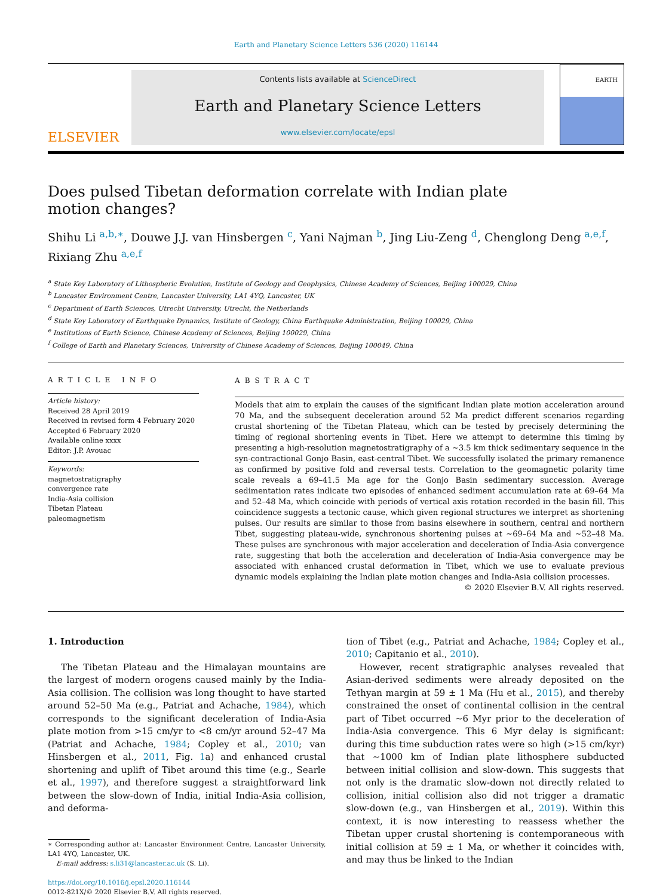Earth and Planetary Science Letters 536 (2020) 116144
ELSEVIER
Contents lists available at ScienceDirect
Earth and Planetary Science Letters
www.elsevier.com/locate/epsl
EARTH
Does pulsed Tibetan deformation correlate with Indian plate motion changes?
Shihu Li <sup>a,b,∗</sup>, Douwe J.J. van Hinsbergen <sup>c</sup>, Yani Najman <sup>b</sup>, Jing Liu-Zeng <sup>d</sup>, Chenglong Deng <sup>a,e,f</sup>, Rixiang Zhu <sup>a,e,f</sup>
<sup>a</sup> State Key Laboratory of Lithospheric Evolution, Institute of Geology and Geophysics, Chinese Academy of Sciences, Beijing 100029, China
<sup>b</sup> Lancaster Environment Centre, Lancaster University, LA1 4YQ, Lancaster, UK
<sup>c</sup> Department of Earth Sciences, Utrecht University, Utrecht, the Netherlands
<sup>d</sup> State Key Laboratory of Earthquake Dynamics, Institute of Geology, China Earthquake Administration, Beijing 100029, China
<sup>e</sup> Institutions of Earth Science, Chinese Academy of Sciences, Beijing 100029, China
<sup>f</sup> College of Earth and Planetary Sciences, University of Chinese Academy of Sciences, Beijing 100049, China
ARTICLE INFO
Article history:
Received 28 April 2019
Received in revised form 4 February 2020
Accepted 6 February 2020
Available online xxxx
Editor: J.P. Avouac
Keywords:
magnetostratigraphy
convergence rate
India-Asia collision
Tibetan Plateau
paleomagnetism
ABSTRACT
Models that aim to explain the causes of the significant Indian plate motion acceleration around 70 Ma, and the subsequent deceleration around 52 Ma predict different scenarios regarding crustal shortening of the Tibetan Plateau, which can be tested by precisely determining the timing of regional shortening events in Tibet. Here we attempt to determine this timing by presenting a high-resolution magnetostratigraphy of a ∼3.5 km thick sedimentary sequence in the syn-contractional Gonjo Basin, east-central Tibet. We successfully isolated the primary remanence as confirmed by positive fold and reversal tests. Correlation to the geomagnetic polarity time scale reveals a 69–41.5 Ma age for the Gonjo Basin sedimentary succession. Average sedimentation rates indicate two episodes of enhanced sediment accumulation rate at 69–64 Ma and 52–48 Ma, which coincide with periods of vertical axis rotation recorded in the basin fill. This coincidence suggests a tectonic cause, which given regional structures we interpret as shortening pulses. Our results are similar to those from basins elsewhere in southern, central and northern Tibet, suggesting plateau-wide, synchronous shortening pulses at ∼69–64 Ma and ∼52–48 Ma. These pulses are synchronous with major acceleration and deceleration of India-Asia convergence rate, suggesting that both the acceleration and deceleration of India-Asia convergence may be associated with enhanced crustal deformation in Tibet, which we use to evaluate previous dynamic models explaining the Indian plate motion changes and India-Asia collision processes.
© 2020 Elsevier B.V. All rights reserved.
1. Introduction
The Tibetan Plateau and the Himalayan mountains are the largest of modern orogens caused mainly by the India-Asia collision. The collision was long thought to have started around 52–50 Ma (e.g., Patriat and Achache, 1984), which corresponds to the significant deceleration of India-Asia plate motion from >15 cm/yr to <8 cm/yr around 52–47 Ma (Patriat and Achache, 1984; Copley et al., 2010; van Hinsbergen et al., 2011, Fig. 1a) and enhanced crustal shortening and uplift of Tibet around this time (e.g., Searle et al., 1997), and therefore suggest a straightforward link between the slow-down of India, initial India-Asia collision, and deforma-
∗ Corresponding author at: Lancaster Environment Centre, Lancaster University, LA1 4YQ, Lancaster, UK.
E-mail address: s.li31@lancaster.ac.uk (S. Li).
https://doi.org/10.1016/j.epsl.2020.116144
0012-821X/© 2020 Elsevier B.V. All rights reserved.
tion of Tibet (e.g., Patriat and Achache, 1984; Copley et al., 2010; Capitanio et al., 2010).
However, recent stratigraphic analyses revealed that Asian-derived sediments were already deposited on the Tethyan margin at 59 ± 1 Ma (Hu et al., 2015), and thereby constrained the onset of continental collision in the central part of Tibet occurred ∼6 Myr prior to the deceleration of India-Asia convergence. This 6 Myr delay is significant: during this time subduction rates were so high (>15 cm/kyr) that ∼1000 km of Indian plate lithosphere subducted between initial collision and slow-down. This suggests that not only is the dramatic slow-down not directly related to collision, initial collision also did not trigger a dramatic slow-down (e.g., van Hinsbergen et al., 2019). Within this context, it is now interesting to reassess whether the Tibetan upper crustal shortening is contemporaneous with initial collision at 59 ± 1 Ma, or whether it coincides with, and may thus be linked to the Indian